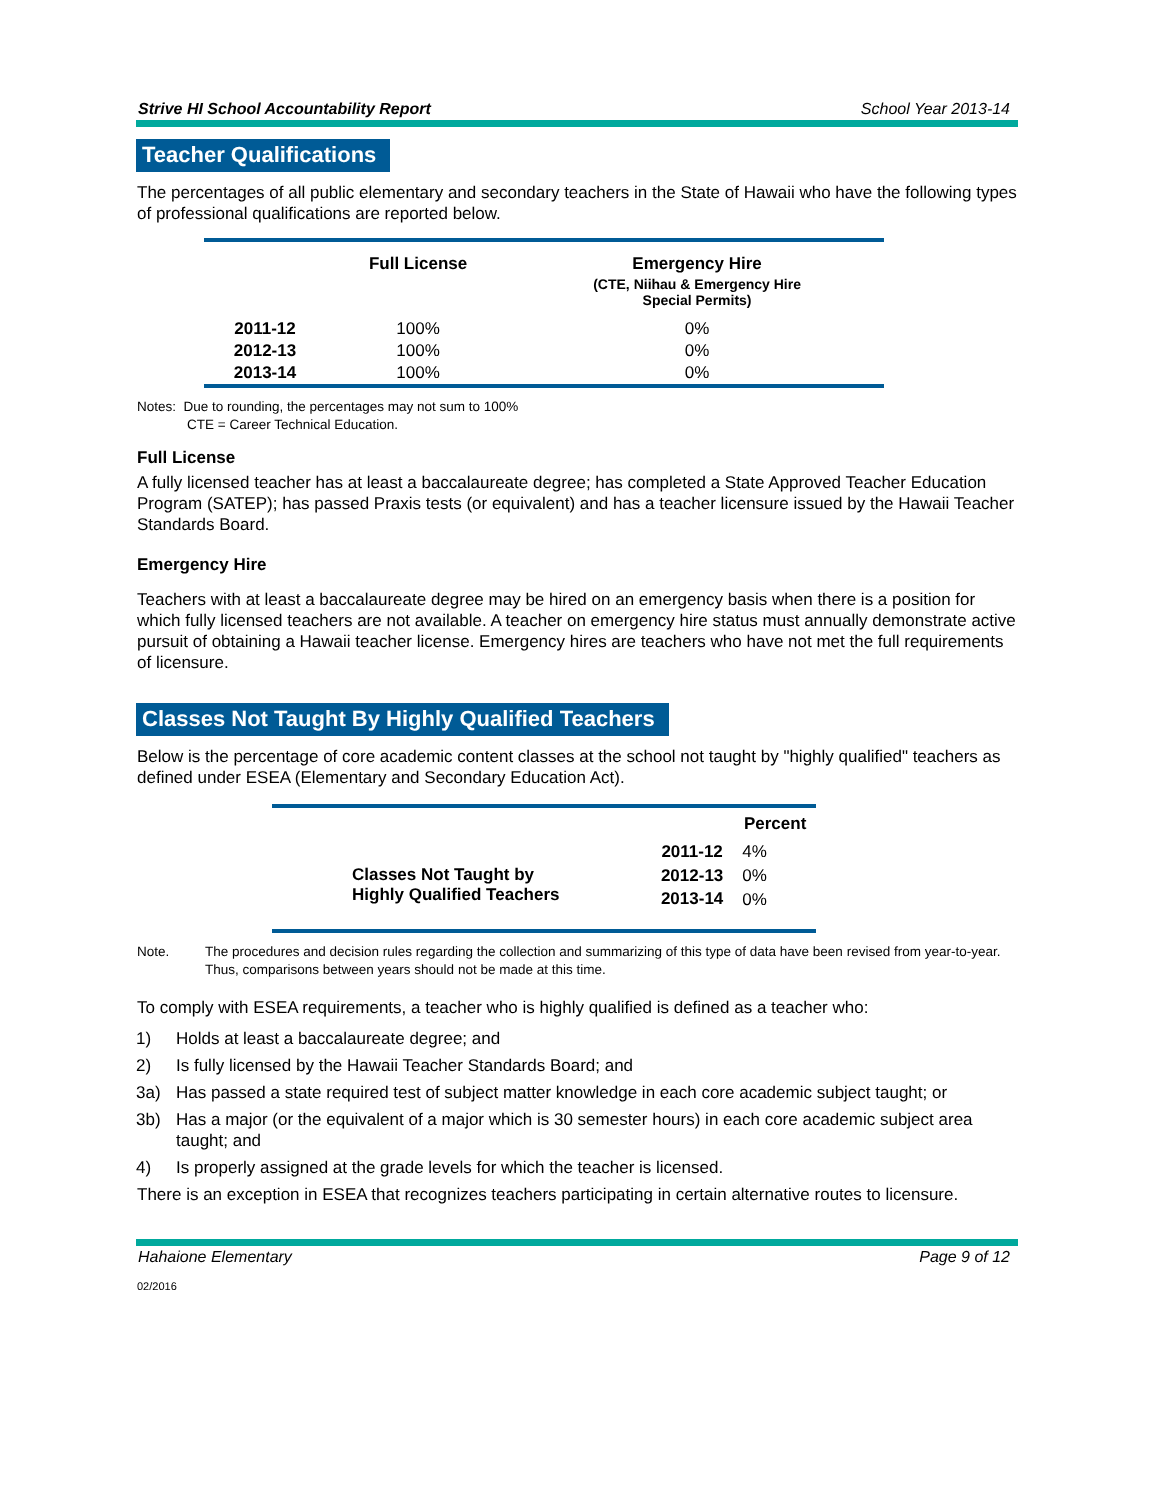Strive HI School Accountability Report School Year 2013-14
Teacher Qualifications
The percentages of all public elementary and secondary teachers in the State of Hawaii who have the following types of professional qualifications are reported below.
| | Full License | Emergency Hire |
| --- | --- | --- |
| | | (CTE, Niihau & Emergency Hire Special Permits) |
| 2011-12 | 100% | 0% |
| 2012-13 | 100% | 0% |
| 2013-14 | 100% | 0% |
Notes: Due to rounding, the percentages may not sum to 100%
CTE = Career Technical Education.
Full License
A fully licensed teacher has at least a baccalaureate degree; has completed a State Approved Teacher Education Program (SATEP); has passed Praxis tests (or equivalent) and has a teacher licensure issued by the Hawaii Teacher Standards Board.
Emergency Hire
Teachers with at least a baccalaureate degree may be hired on an emergency basis when there is a position for which fully licensed teachers are not available. A teacher on emergency hire status must annually demonstrate active pursuit of obtaining a Hawaii teacher license. Emergency hires are teachers who have not met the full requirements of licensure.
Classes Not Taught By Highly Qualified Teachers
Below is the percentage of core academic content classes at the school not taught by "highly qualified" teachers as defined under ESEA (Elementary and Secondary Education Act).
| | | Percent |
| Classes Not Taught by Highly Qualified Teachers | 2011-12 | 4% |
| | 2012-13 | 0% |
| | 2013-14 | 0% |
Note. The procedures and decision rules regarding the collection and summarizing of this type of data have been revised from year-to-year. Thus, comparisons between years should not be made at this time.
To comply with ESEA requirements, a teacher who is highly qualified is defined as a teacher who:
1) Holds at least a baccalaureate degree; and
2) Is fully licensed by the Hawaii Teacher Standards Board; and
3a) Has passed a state required test of subject matter knowledge in each core academic subject taught; or
3b) Has a major (or the equivalent of a major which is 30 semester hours) in each core academic subject area taught; and
4) Is properly assigned at the grade levels for which the teacher is licensed.
There is an exception in ESEA that recognizes teachers participating in certain alternative routes to licensure.
Hahaione Elementary Page 9 of 12
02/2016